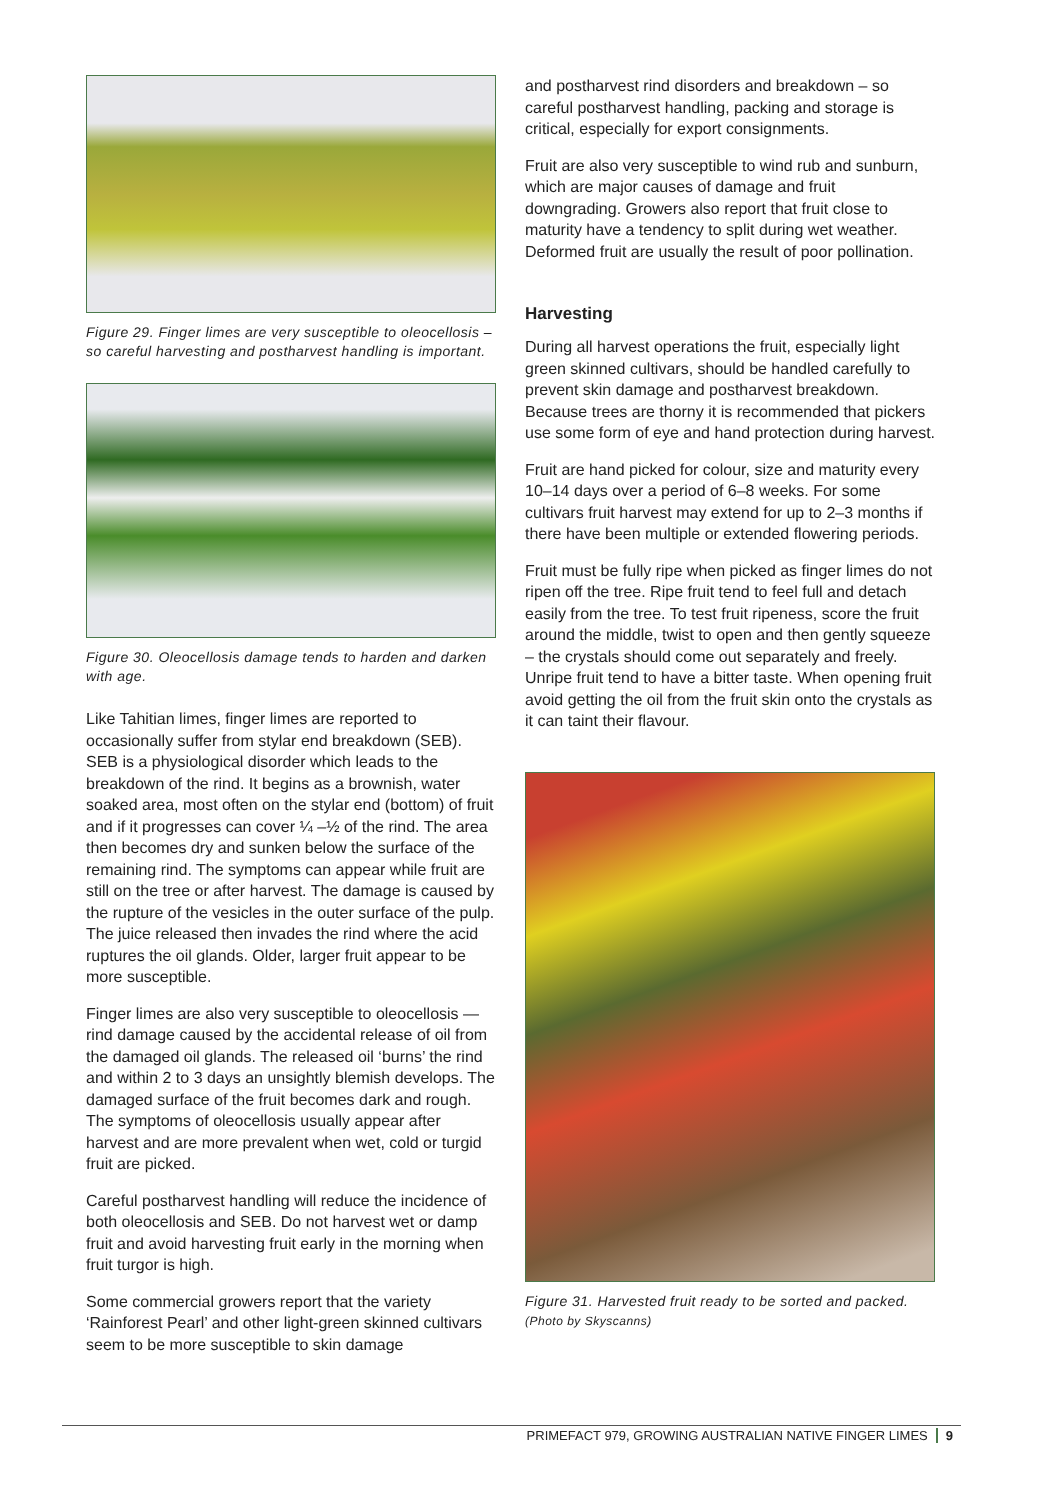Figure 29. Finger limes are very susceptible to oleocellosis – so careful harvesting and postharvest handling is important.
Figure 30. Oleocellosis damage tends to harden and darken with age.
Like Tahitian limes, finger limes are reported to occasionally suffer from stylar end breakdown (SEB). SEB is a physiological disorder which leads to the breakdown of the rind. It begins as a brownish, water soaked area, most often on the stylar end (bottom) of fruit and if it progresses can cover ¼ –½ of the rind. The area then becomes dry and sunken below the surface of the remaining rind. The symptoms can appear while fruit are still on the tree or after harvest. The damage is caused by the rupture of the vesicles in the outer surface of the pulp. The juice released then invades the rind where the acid ruptures the oil glands. Older, larger fruit appear to be more susceptible.
Finger limes are also very susceptible to oleocellosis — rind damage caused by the accidental release of oil from the damaged oil glands. The released oil ‘burns’ the rind and within 2 to 3 days an unsightly blemish develops. The damaged surface of the fruit becomes dark and rough. The symptoms of oleocellosis usually appear after harvest and are more prevalent when wet, cold or turgid fruit are picked.
Careful postharvest handling will reduce the incidence of both oleocellosis and SEB. Do not harvest wet or damp fruit and avoid harvesting fruit early in the morning when fruit turgor is high.
Some commercial growers report that the variety ‘Rainforest Pearl’ and other light-green skinned cultivars seem to be more susceptible to skin damage
and postharvest rind disorders and breakdown – so careful postharvest handling, packing and storage is critical, especially for export consignments.
Fruit are also very susceptible to wind rub and sunburn, which are major causes of damage and fruit downgrading. Growers also report that fruit close to maturity have a tendency to split during wet weather. Deformed fruit are usually the result of poor pollination.
Harvesting
During all harvest operations the fruit, especially light green skinned cultivars, should be handled carefully to prevent skin damage and postharvest breakdown. Because trees are thorny it is recommended that pickers use some form of eye and hand protection during harvest.
Fruit are hand picked for colour, size and maturity every 10–14 days over a period of 6–8 weeks. For some cultivars fruit harvest may extend for up to 2–3 months if there have been multiple or extended flowering periods.
Fruit must be fully ripe when picked as finger limes do not ripen off the tree. Ripe fruit tend to feel full and detach easily from the tree. To test fruit ripeness, score the fruit around the middle, twist to open and then gently squeeze – the crystals should come out separately and freely. Unripe fruit tend to have a bitter taste. When opening fruit avoid getting the oil from the fruit skin onto the crystals as it can taint their flavour.
Figure 31. Harvested fruit ready to be sorted and packed. (Photo by Skyscanns)
PRIMEFACT 979, GROWING AUSTRALIAN NATIVE FINGER LIMES 9